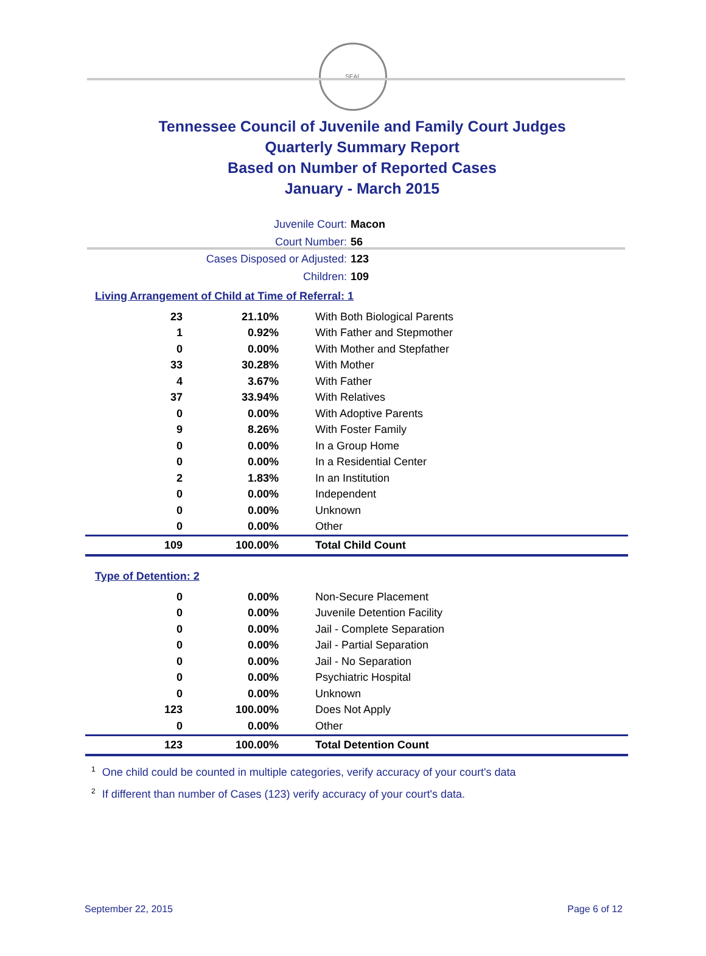SEAL
Tennessee Council of Juvenile and Family Court Judges
Quarterly Summary Report
Based on Number of Reported Cases
January - March 2015
Juvenile Court: Macon
Court Number: 56
Cases Disposed or Adjusted: 123
Children: 109
Living Arrangement of Child at Time of Referral: 1
| 23 | 21.10% | With Both Biological Parents |
| 1 | 0.92% | With Father and Stepmother |
| 0 | 0.00% | With Mother and Stepfather |
| 33 | 30.28% | With Mother |
| 4 | 3.67% | With Father |
| 37 | 33.94% | With Relatives |
| 0 | 0.00% | With Adoptive Parents |
| 9 | 8.26% | With Foster Family |
| 0 | 0.00% | In a Group Home |
| 0 | 0.00% | In a Residential Center |
| 2 | 1.83% | In an Institution |
| 0 | 0.00% | Independent |
| 0 | 0.00% | Unknown |
| 0 | 0.00% | Other |
| 109 | 100.00% | Total Child Count |
Type of Detention: 2
| 0 | 0.00% | Non-Secure Placement |
| 0 | 0.00% | Juvenile Detention Facility |
| 0 | 0.00% | Jail - Complete Separation |
| 0 | 0.00% | Jail - Partial Separation |
| 0 | 0.00% | Jail - No Separation |
| 0 | 0.00% | Psychiatric Hospital |
| 0 | 0.00% | Unknown |
| 123 | 100.00% | Does Not Apply |
| 0 | 0.00% | Other |
| 123 | 100.00% | Total Detention Count |
<sup>1</sup> One child could be counted in multiple categories, verify accuracy of your court's data
<sup>2</sup> If different than number of Cases (123) verify accuracy of your court's data.
September 22, 2015 Page 6 of 12